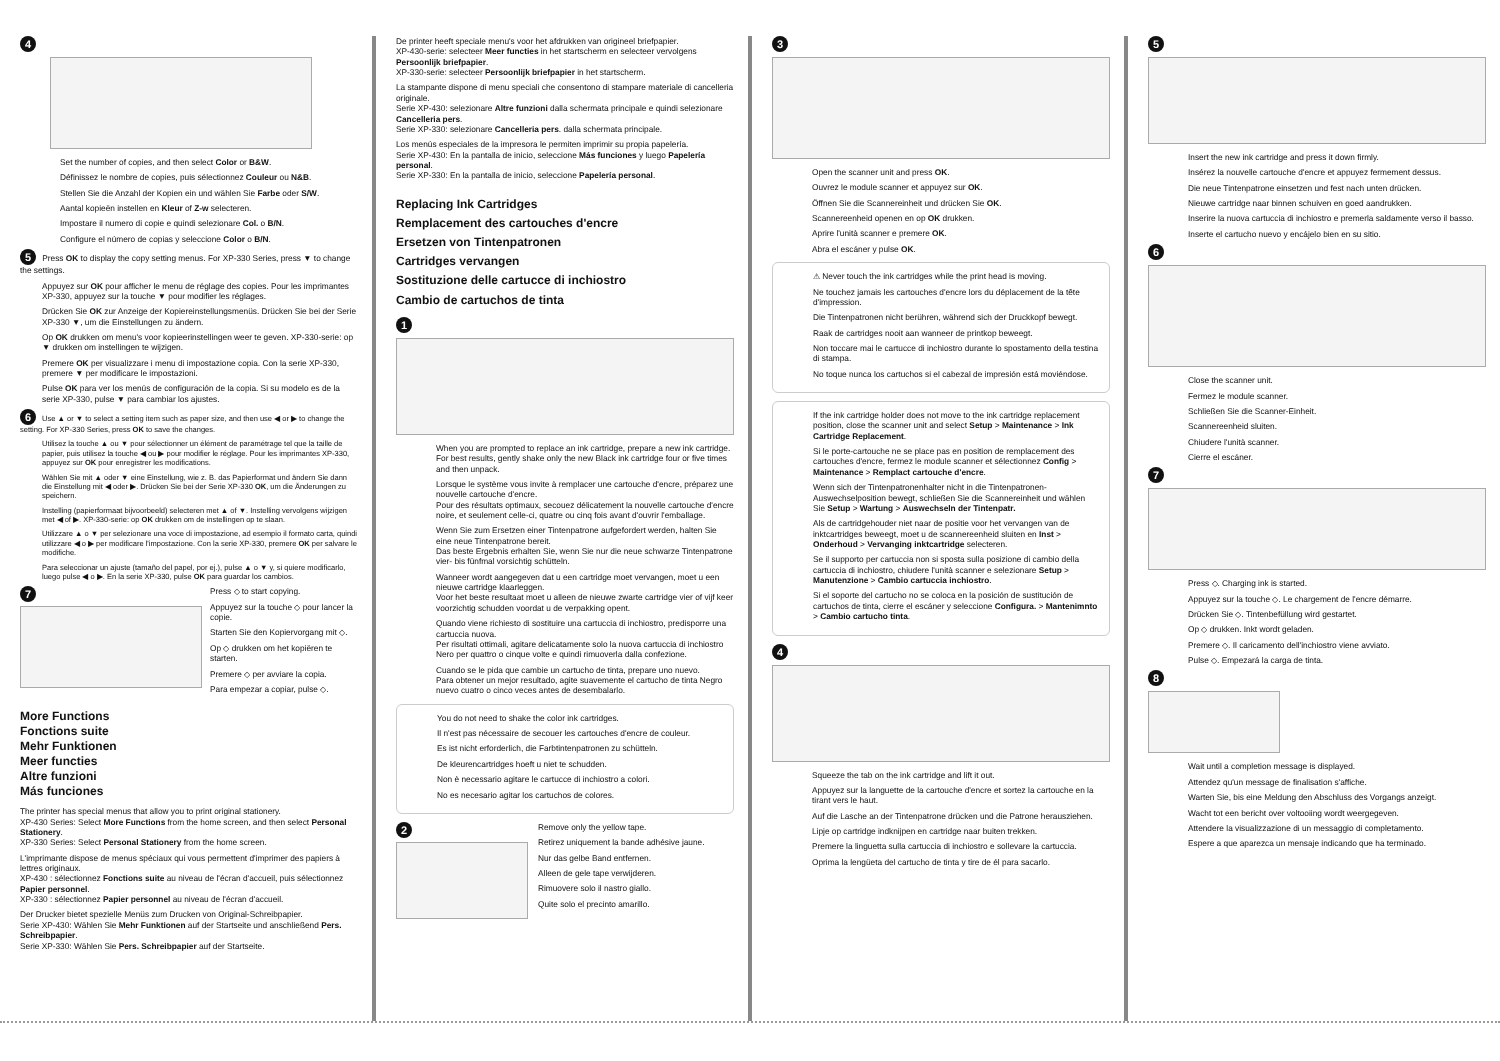4
Set the number of copies, and then select Color or B&W.
Définissez le nombre de copies, puis sélectionnez Couleur ou N&B.
Stellen Sie die Anzahl der Kopien ein und wählen Sie Farbe oder S/W.
Aantal kopieën instellen en Kleur of Z-w selecteren.
Impostare il numero di copie e quindi selezionare Col. o B/N.
Configure el número de copias y seleccione Color o B/N.
5 Press OK to display the copy setting menus. For XP-330 Series, press ▼ to change the settings.
Appuyez sur OK pour afficher le menu de réglage des copies. Pour les imprimantes XP-330, appuyez sur la touche ▼ pour modifier les réglages.
Drücken Sie OK zur Anzeige der Kopiereinstellungsmenüs. Drücken Sie bei der Serie XP-330 ▼, um die Einstellungen zu ändern.
Op OK drukken om menu's voor kopieerinstellingen weer te geven. XP-330-serie: op ▼ drukken om instellingen te wijzigen.
Premere OK per visualizzare i menu di impostazione copia. Con la serie XP-330, premere ▼ per modificare le impostazioni.
Pulse OK para ver los menús de configuración de la copia. Si su modelo es de la serie XP-330, pulse ▼ para cambiar los ajustes.
6 Use ▲ or ▼ to select a setting item such as paper size, and then use ◀ or ▶ to change the setting. For XP-330 Series, press OK to save the changes.
Utilisez la touche ▲ ou ▼ pour sélectionner un élément de paramétrage tel que la taille de papier, puis utilisez la touche ◀ ou ▶ pour modifier le réglage. Pour les imprimantes XP-330, appuyez sur OK pour enregistrer les modifications.
Wählen Sie mit ▲ oder ▼ eine Einstellung, wie z. B. das Papierformat und ändern Sie dann die Einstellung mit ◀ oder ▶. Drücken Sie bei der Serie XP-330 OK, um die Änderungen zu speichern.
Instelling (papierformaat bijvoorbeeld) selecteren met ▲ of ▼. Instelling vervolgens wijzigen met ◀ of ▶. XP-330-serie: op OK drukken om de instellingen op te slaan.
Utilizzare ▲ o ▼ per selezionare una voce di impostazione, ad esempio il formato carta, quindi utilizzare ◀ o ▶ per modificare l'impostazione. Con la serie XP-330, premere OK per salvare le modifiche.
Para seleccionar un ajuste (tamaño del papel, por ej.), pulse ▲ o ▼ y, si quiere modificarlo, luego pulse ◀ o ▶. En la serie XP-330, pulse OK para guardar los cambios.
7
Press ◇ to start copying.
Appuyez sur la touche ◇ pour lancer la copie.
Starten Sie den Kopiervorgang mit ◇.
Op ◇ drukken om het kopiëren te starten.
Premere ◇ per avviare la copia.
Para empezar a copiar, pulse ◇.
More Functions
Fonctions suite
Mehr Funktionen
Meer functies
Altre funzioni
Más funciones
The printer has special menus that allow you to print original stationery.
XP-430 Series: Select More Functions from the home screen, and then select Personal Stationery.
XP-330 Series: Select Personal Stationery from the home screen.
L'imprimante dispose de menus spéciaux qui vous permettent d'imprimer des papiers à lettres originaux.
XP-430 : sélectionnez Fonctions suite au niveau de l'écran d'accueil, puis sélectionnez Papier personnel.
XP-330 : sélectionnez Papier personnel au niveau de l'écran d'accueil.
Der Drucker bietet spezielle Menüs zum Drucken von Original-Schreibpapier.
Serie XP-430: Wählen Sie Mehr Funktionen auf der Startseite und anschließend Pers. Schreibpapier.
Serie XP-330: Wählen Sie Pers. Schreibpapier auf der Startseite.
De printer heeft speciale menu's voor het afdrukken van origineel briefpapier.
XP-430-serie: selecteer Meer functies in het startscherm en selecteer vervolgens Persoonlijk briefpapier.
XP-330-serie: selecteer Persoonlijk briefpapier in het startscherm.
La stampante dispone di menu speciali che consentono di stampare materiale di cancelleria originale.
Serie XP-430: selezionare Altre funzioni dalla schermata principale e quindi selezionare Cancelleria pers.
Serie XP-330: selezionare Cancelleria pers. dalla schermata principale.
Los menús especiales de la impresora le permiten imprimir su propia papelería.
Serie XP-430: En la pantalla de inicio, seleccione Más funciones y luego Papelería personal.
Serie XP-330: En la pantalla de inicio, seleccione Papelería personal.
Replacing Ink Cartridges
Remplacement des cartouches d'encre
Ersetzen von Tintenpatronen
Cartridges vervangen
Sostituzione delle cartucce di inchiostro
Cambio de cartuchos de tinta
1
When you are prompted to replace an ink cartridge, prepare a new ink cartridge.
For best results, gently shake only the new Black ink cartridge four or five times and then unpack.
Lorsque le système vous invite à remplacer une cartouche d'encre, préparez une nouvelle cartouche d'encre.
Pour des résultats optimaux, secouez délicatement la nouvelle cartouche d'encre noire, et seulement celle-ci, quatre ou cinq fois avant d'ouvrir l'emballage.
Wenn Sie zum Ersetzen einer Tintenpatrone aufgefordert werden, halten Sie eine neue Tintenpatrone bereit.
Das beste Ergebnis erhalten Sie, wenn Sie nur die neue schwarze Tintenpatrone vier- bis fünfmal vorsichtig schütteln.
Wanneer wordt aangegeven dat u een cartridge moet vervangen, moet u een nieuwe cartridge klaarleggen.
Voor het beste resultaat moet u alleen de nieuwe zwarte cartridge vier of vijf keer voorzichtig schudden voordat u de verpakking opent.
Quando viene richiesto di sostituire una cartuccia di inchiostro, predisporre una cartuccia nuova.
Per risultati ottimali, agitare delicatamente solo la nuova cartuccia di inchiostro Nero per quattro o cinque volte e quindi rimuoverla dalla confezione.
Cuando se le pida que cambie un cartucho de tinta, prepare uno nuevo.
Para obtener un mejor resultado, agite suavemente el cartucho de tinta Negro nuevo cuatro o cinco veces antes de desembalarlo.
You do not need to shake the color ink cartridges.
Il n'est pas nécessaire de secouer les cartouches d'encre de couleur.
Es ist nicht erforderlich, die Farbtintenpatronen zu schütteln.
De kleurencartridges hoeft u niet te schudden.
Non è necessario agitare le cartucce di inchiostro a colori.
No es necesario agitar los cartuchos de colores.
2
Remove only the yellow tape.
Retirez uniquement la bande adhésive jaune.
Nur das gelbe Band entfernen.
Alleen de gele tape verwijderen.
Rimuovere solo il nastro giallo.
Quite solo el precinto amarillo.
3
Open the scanner unit and press OK.
Ouvrez le module scanner et appuyez sur OK.
Öffnen Sie die Scannereinheit und drücken Sie OK.
Scannereenheid openen en op OK drukken.
Aprire l'unità scanner e premere OK.
Abra el escáner y pulse OK.
⚠ Never touch the ink cartridges while the print head is moving.
Ne touchez jamais les cartouches d'encre lors du déplacement de la tête d'impression.
Die Tintenpatronen nicht berühren, während sich der Druckkopf bewegt.
Raak de cartridges nooit aan wanneer de printkop beweegt.
Non toccare mai le cartucce di inchiostro durante lo spostamento della testina di stampa.
No toque nunca los cartuchos si el cabezal de impresión está moviéndose.
If the ink cartridge holder does not move to the ink cartridge replacement position, close the scanner unit and select Setup > Maintenance > Ink Cartridge Replacement.
Si le porte-cartouche ne se place pas en position de remplacement des cartouches d'encre, fermez le module scanner et sélectionnez Config > Maintenance > Remplact cartouche d'encre.
Wenn sich der Tintenpatronenhalter nicht in die Tintenpatronen-Auswechselposition bewegt, schließen Sie die Scannereinheit und wählen Sie Setup > Wartung > Auswechseln der Tintenpatr.
Als de cartridgehouder niet naar de positie voor het vervangen van de inktcartridges beweegt, moet u de scannereenheid sluiten en Inst > Onderhoud > Vervanging inktcartridge selecteren.
Se il supporto per cartuccia non si sposta sulla posizione di cambio della cartuccia di inchiostro, chiudere l'unità scanner e selezionare Setup > Manutenzione > Cambio cartuccia inchiostro.
Si el soporte del cartucho no se coloca en la posición de sustitución de cartuchos de tinta, cierre el escáner y seleccione Configura. > Mantenimnto > Cambio cartucho tinta.
4
Squeeze the tab on the ink cartridge and lift it out.
Appuyez sur la languette de la cartouche d'encre et sortez la cartouche en la tirant vers le haut.
Auf die Lasche an der Tintenpatrone drücken und die Patrone herausziehen.
Lipje op cartridge indknijpen en cartridge naar buiten trekken.
Premere la linguetta sulla cartuccia di inchiostro e sollevare la cartuccia.
Oprima la lengüeta del cartucho de tinta y tire de él para sacarlo.
5
Insert the new ink cartridge and press it down firmly.
Insérez la nouvelle cartouche d'encre et appuyez fermement dessus.
Die neue Tintenpatrone einsetzen und fest nach unten drücken.
Nieuwe cartridge naar binnen schuiven en goed aandrukken.
Inserire la nuova cartuccia di inchiostro e premerla saldamente verso il basso.
Inserte el cartucho nuevo y encájelo bien en su sitio.
6
Close the scanner unit.
Fermez le module scanner.
Schließen Sie die Scanner-Einheit.
Scannereenheid sluiten.
Chiudere l'unità scanner.
Cierre el escáner.
7
Press ◇. Charging ink is started.
Appuyez sur la touche ◇. Le chargement de l'encre démarre.
Drücken Sie ◇. Tintenbefüllung wird gestartet.
Op ◇ drukken. Inkt wordt geladen.
Premere ◇. Il caricamento dell'inchiostro viene avviato.
Pulse ◇. Empezará la carga de tinta.
8
Wait until a completion message is displayed.
Attendez qu'un message de finalisation s'affiche.
Warten Sie, bis eine Meldung den Abschluss des Vorgangs anzeigt.
Wacht tot een bericht over voltooiing wordt weergegeven.
Attendere la visualizzazione di un messaggio di completamento.
Espere a que aparezca un mensaje indicando que ha terminado.